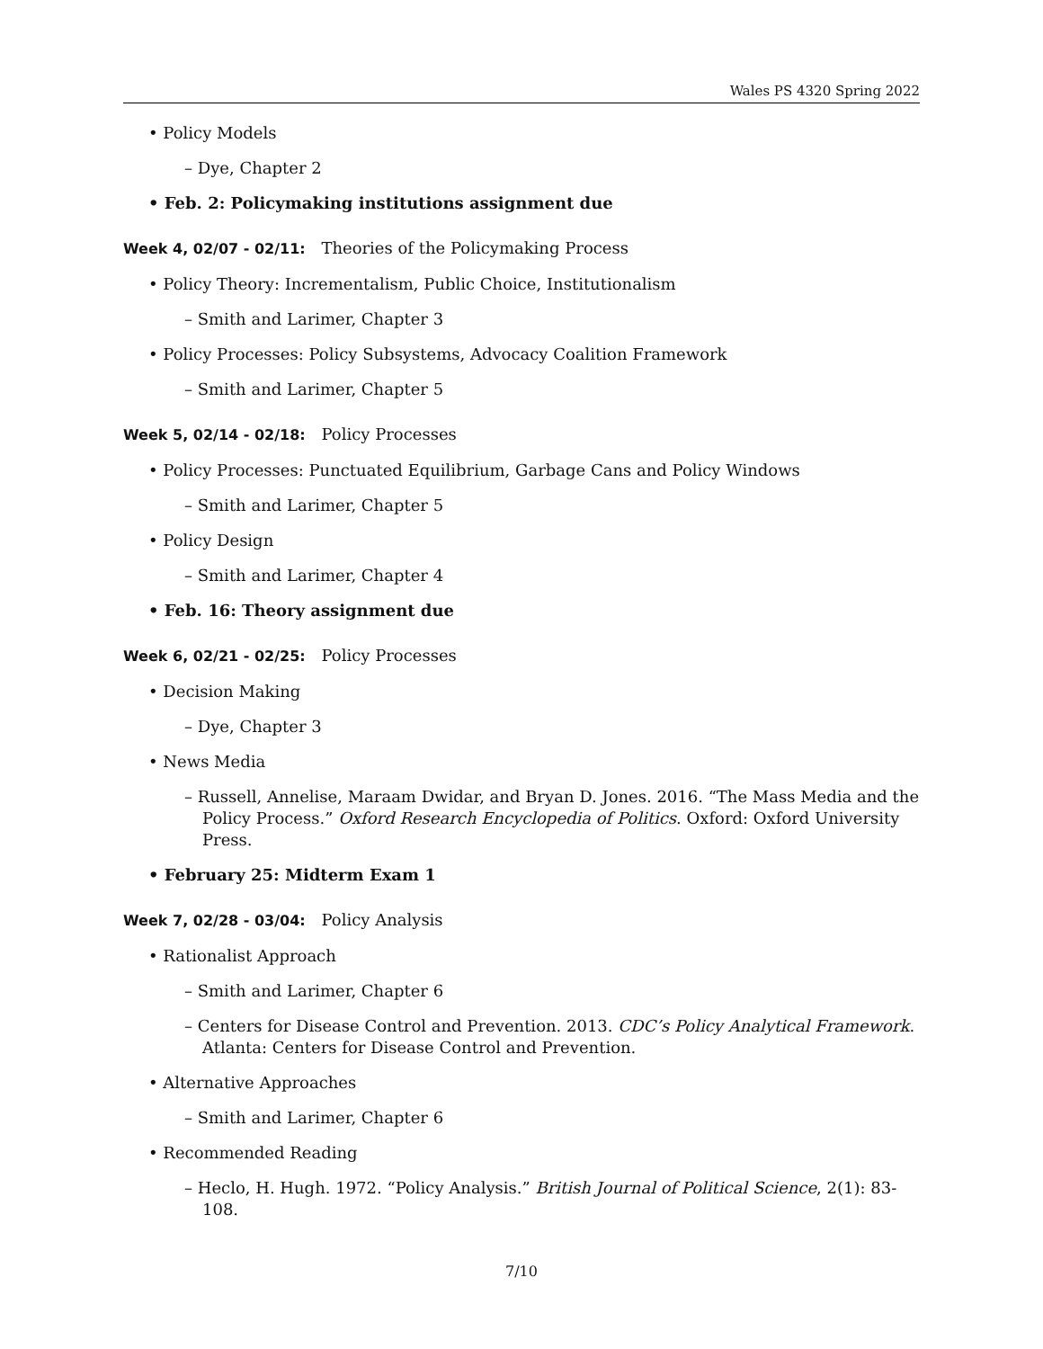Wales PS 4320 Spring 2022
• Policy Models
– Dye, Chapter 2
• Feb. 2: Policymaking institutions assignment due
Week 4, 02/07 - 02/11: Theories of the Policymaking Process
• Policy Theory: Incrementalism, Public Choice, Institutionalism
– Smith and Larimer, Chapter 3
• Policy Processes: Policy Subsystems, Advocacy Coalition Framework
– Smith and Larimer, Chapter 5
Week 5, 02/14 - 02/18: Policy Processes
• Policy Processes: Punctuated Equilibrium, Garbage Cans and Policy Windows
– Smith and Larimer, Chapter 5
• Policy Design
– Smith and Larimer, Chapter 4
• Feb. 16: Theory assignment due
Week 6, 02/21 - 02/25: Policy Processes
• Decision Making
– Dye, Chapter 3
• News Media
– Russell, Annelise, Maraam Dwidar, and Bryan D. Jones. 2016. “The Mass Media and the Policy Process.” Oxford Research Encyclopedia of Politics. Oxford: Oxford University Press.
• February 25: Midterm Exam 1
Week 7, 02/28 - 03/04: Policy Analysis
• Rationalist Approach
– Smith and Larimer, Chapter 6
– Centers for Disease Control and Prevention. 2013. CDC’s Policy Analytical Framework. Atlanta: Centers for Disease Control and Prevention.
• Alternative Approaches
– Smith and Larimer, Chapter 6
• Recommended Reading
– Heclo, H. Hugh. 1972. “Policy Analysis.” British Journal of Political Science, 2(1): 83-108.
7/10